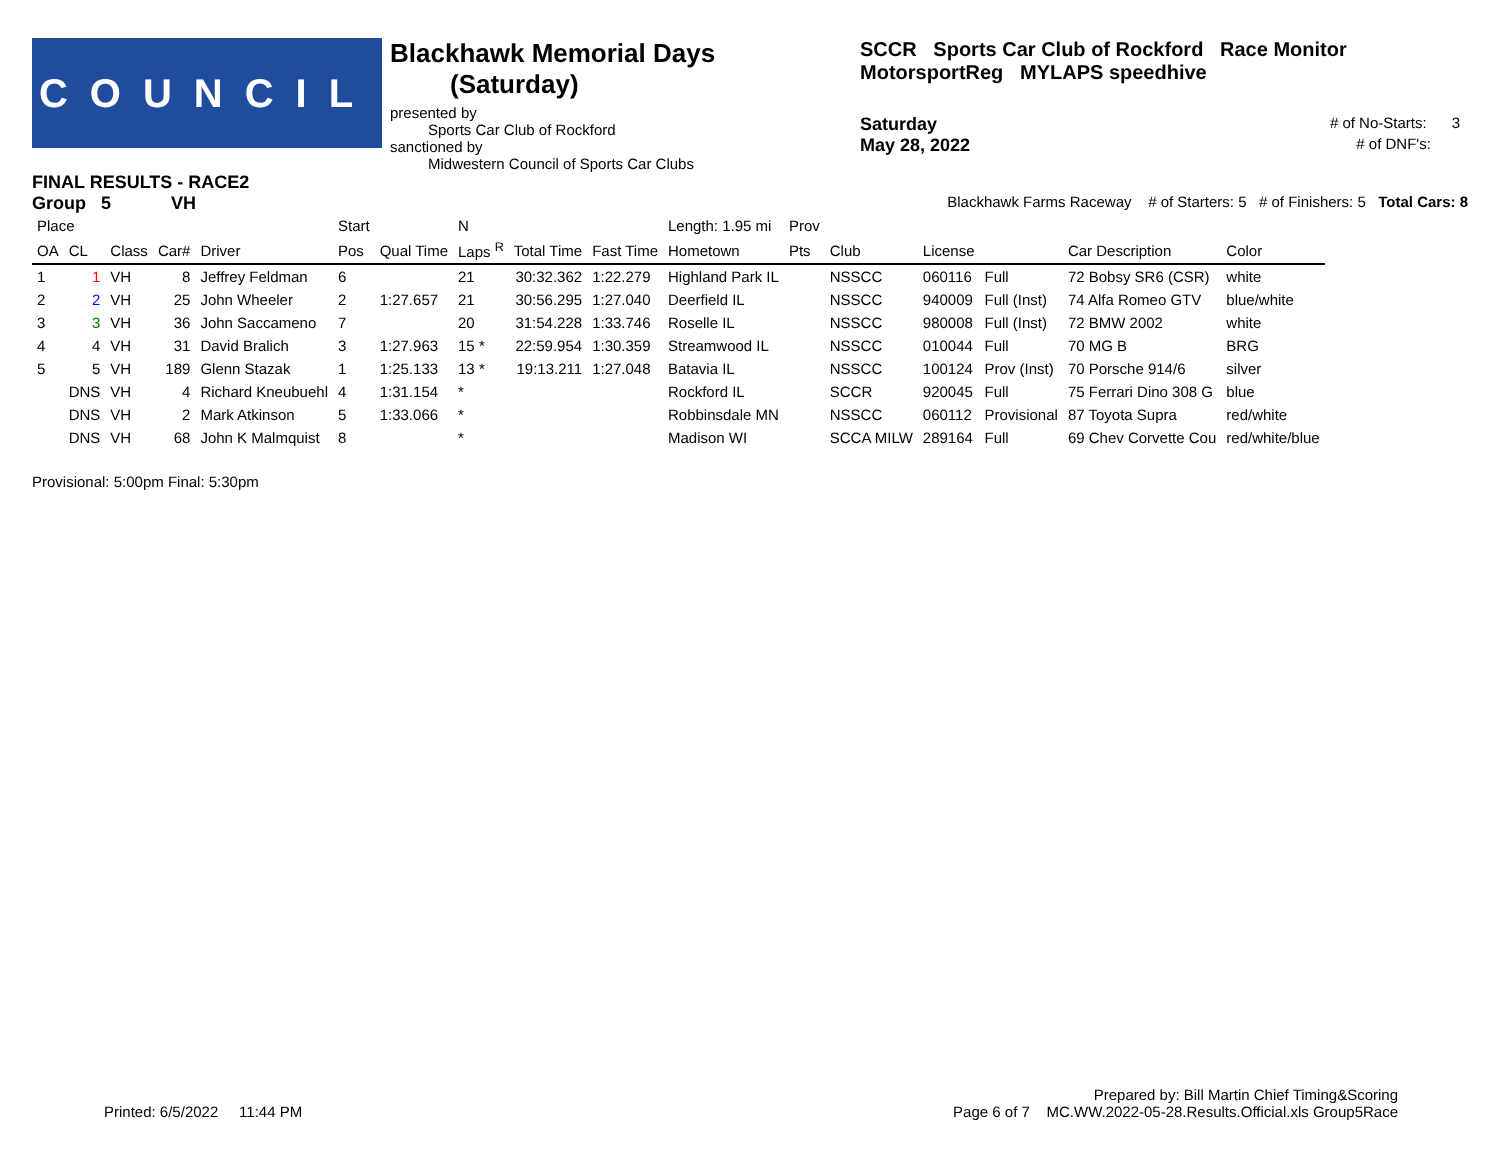COUNCIL
Blackhawk Memorial Days (Saturday)
presented by
Sports Car Club of Rockford
sanctioned by
Midwestern Council of Sports Car Clubs
SCCR Sports Car Club of Rockford Race Monitor MotorsportReg MYLAPS speedhive
Saturday # of No-Starts: 3
May 28, 2022 # of DNF's:
FINAL RESULTS - RACE2
Group 5 VH Blackhawk Farms Raceway # of Starters: 5 # of Finishers: 5 Total Cars: 8
| Place | | | | | Start | | N | | | Length: 1.95 mi | Prov | | | | | |
| --- | --- | --- | --- | --- | --- | --- | --- | --- | --- | --- | --- | --- | --- | --- | --- | --- |
| OA | CL | Class | Car# | Driver | Pos | Qual Time | Laps <sup>R</sup> | Total Time | Fast Time | Hometown | Pts | Club | License | | Car Description | Color |
| 1 | 1 | VH | 8 | Jeffrey Feldman | 6 | | 21 | 30:32.362 | 1:22.279 | Highland Park IL | | NSSCC | 060116 | Full | 72 Bobsy SR6 (CSR) | white |
| 2 | 2 | VH | 25 | John Wheeler | 2 | 1:27.657 | 21 | 30:56.295 | 1:27.040 | Deerfield IL | | NSSCC | 940009 | Full (Inst) | 74 Alfa Romeo GTV | blue/white |
| 3 | 3 | VH | 36 | John Saccameno | 7 | | 20 | 31:54.228 | 1:33.746 | Roselle IL | | NSSCC | 980008 | Full (Inst) | 72 BMW 2002 | white |
| 4 | 4 | VH | 31 | David Bralich | 3 | 1:27.963 | 15 * | 22:59.954 | 1:30.359 | Streamwood IL | | NSSCC | 010044 | Full | 70 MG B | BRG |
| 5 | 5 | VH | 189 | Glenn Stazak | 1 | 1:25.133 | 13 * | 19:13.211 | 1:27.048 | Batavia IL | | NSSCC | 100124 | Prov (Inst) | 70 Porsche 914/6 | silver |
| | DNS | VH | 4 | Richard Kneubuehl | 4 | 1:31.154 | * | | | Rockford IL | | SCCR | 920045 | Full | 75 Ferrari Dino 308 G | blue |
| | DNS | VH | 2 | Mark Atkinson | 5 | 1:33.066 | * | | | Robbinsdale MN | | NSSCC | 060112 | Provisional | 87 Toyota Supra | red/white |
| | DNS | VH | 68 | John K Malmquist | 8 | | * | | | Madison WI | | SCCA MILW | 289164 | Full | 69 Chev Corvette Cou | red/white/blue |
Provisional: 5:00pm Final: 5:30pm
Prepared by: Bill Martin Chief Timing&Scoring
Printed: 6/5/2022 11:44 PM Page 6 of 7 MC.WW.2022-05-28.Results.Official.xls Group5Race